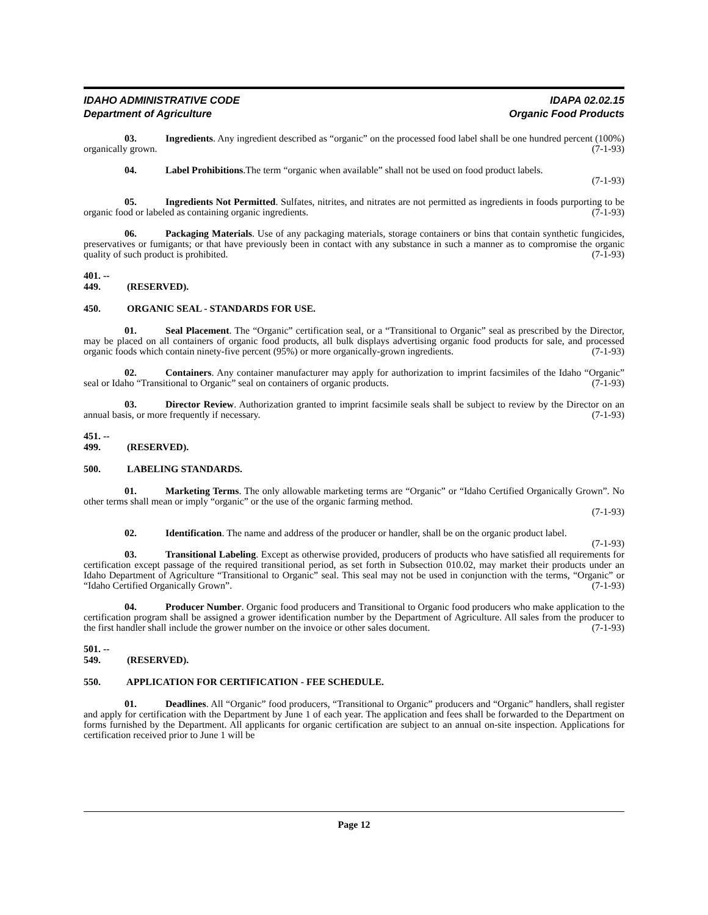IDAHO ADMINISTRATIVE CODE
Department of Agriculture
IDAPA 02.02.15
Organic Food Products
03. Ingredients. Any ingredient described as “organic” on the processed food label shall be one hundred percent (100%) organically grown. (7-1-93)
04. Label Prohibitions.The term “organic when available” shall not be used on food product labels.
(7-1-93)
05. Ingredients Not Permitted. Sulfates, nitrites, and nitrates are not permitted as ingredients in foods purporting to be organic food or labeled as containing organic ingredients. (7-1-93)
06. Packaging Materials. Use of any packaging materials, storage containers or bins that contain synthetic fungicides, preservatives or fumigants; or that have previously been in contact with any substance in such a manner as to compromise the organic quality of such product is prohibited. (7-1-93)
401. -- 449. (RESERVED).
450. ORGANIC SEAL - STANDARDS FOR USE.
01. Seal Placement. The “Organic” certification seal, or a “Transitional to Organic” seal as prescribed by the Director, may be placed on all containers of organic food products, all bulk displays advertising organic food products for sale, and processed organic foods which contain ninety-five percent (95%) or more organically-grown ingredients. (7-1-93)
02. Containers. Any container manufacturer may apply for authorization to imprint facsimiles of the Idaho “Organic” seal or Idaho “Transitional to Organic” seal on containers of organic products. (7-1-93)
03. Director Review. Authorization granted to imprint facsimile seals shall be subject to review by the Director on an annual basis, or more frequently if necessary. (7-1-93)
451. -- 499. (RESERVED).
500. LABELING STANDARDS.
01. Marketing Terms. The only allowable marketing terms are “Organic” or “Idaho Certified Organically Grown”. No other terms shall mean or imply “organic” or the use of the organic farming method.
(7-1-93)
02. Identification. The name and address of the producer or handler, shall be on the organic product label. (7-1-93)
03. Transitional Labeling. Except as otherwise provided, producers of products who have satisfied all requirements for certification except passage of the required transitional period, as set forth in Subsection 010.02, may market their products under an Idaho Department of Agriculture “Transitional to Organic” seal. This seal may not be used in conjunction with the terms, “Organic” or “Idaho Certified Organically Grown”. (7-1-93)
04. Producer Number. Organic food producers and Transitional to Organic food producers who make application to the certification program shall be assigned a grower identification number by the Department of Agriculture. All sales from the producer to the first handler shall include the grower number on the invoice or other sales document. (7-1-93)
501. -- 549. (RESERVED).
550. APPLICATION FOR CERTIFICATION - FEE SCHEDULE.
01. Deadlines. All “Organic” food producers, “Transitional to Organic” producers and “Organic” handlers, shall register and apply for certification with the Department by June 1 of each year. The application and fees shall be forwarded to the Department on forms furnished by the Department. All applicants for organic certification are subject to an annual on-site inspection. Applications for certification received prior to June 1 will be
Page 12